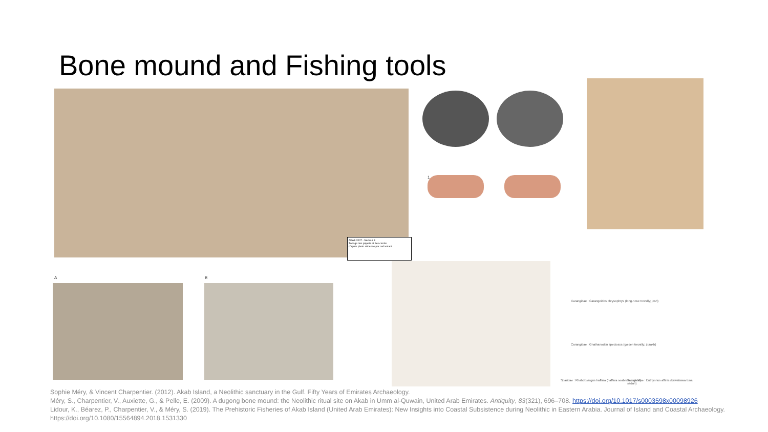Bone mound and Fishing tools
AKAB 2007 - Secteur 3
Zonage des piquets et des carrés
d'après photo aérienne par cerf-volant
1
A B
Carangidae : Carangoides chrysophrys (long-nose trevally; jesh)
Carangidae : Gnathanodon speciosus (golden trevally; zurakh)
Sparidae : Rhabdosargus haffara (haffara seabream; gabit)
Scombridae : Euthynnus affinis (kawakawa tuna; sadah)
Sophie Méry, & Vincent Charpentier. (2012). Akab Island, a Neolithic sanctuary in the Gulf. Fifty Years of Emirates Archaeology.
Méry, S., Charpentier, V., Auxiette, G., & Pelle, E. (2009). A dugong bone mound: the Neolithic ritual site on Akab in Umm al-Quwain, United Arab Emirates. Antiquity, 83(321), 696–708. https://doi.org/10.1017/s0003598x00098926
Lidour, K., Béarez, P., Charpentier, V., & Méry, S. (2019). The Prehistoric Fisheries of Akab Island (United Arab Emirates): New Insights into Coastal Subsistence during Neolithic in Eastern Arabia. Journal of Island and Coastal Archaeology. https://doi.org/10.1080/15564894.2018.1531330